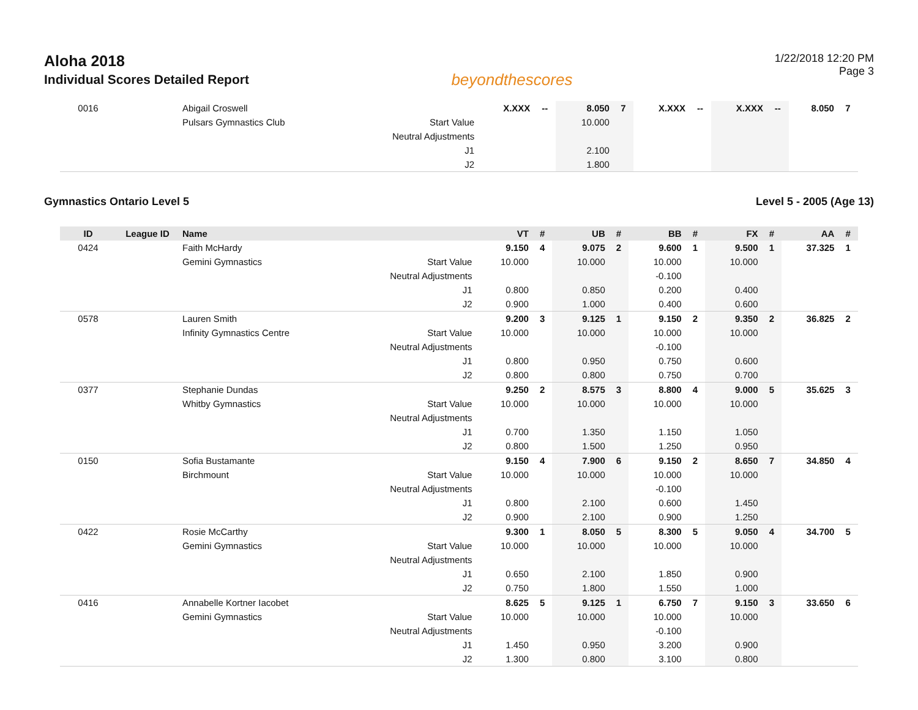Aloha 2018
Individual Scores Detailed Report
beyondthescores
1/22/2018 12:20 PM
Page 3
| 0016 | | Abigail Croswell | | X.XXX | -- | 8.050 | 7 | X.XXX | -- | X.XXX | -- | 8.050 | 7 |
| | | Pulsars Gymnastics Club | Start Value | | | 10.000 | | | | | | | |
| | | | Neutral Adjustments | | | | | | | | | | |
| | | | J1 | | | 2.100 | | | | | | | |
| | | | J2 | | | 1.800 | | | | | | | |
Gymnastics Ontario Level 5 Level 5 - 2005 (Age 13)
| ID | League ID | Name | | VT | # | UB | # | BB | # | FX | # | AA | # |
| --- | --- | --- | --- | --- | --- | --- | --- | --- | --- | --- | --- | --- | --- |
| 0424 | | Faith McHardy | | 9.150 | 4 | 9.075 | 2 | 9.600 | 1 | 9.500 | 1 | 37.325 | 1 |
| | | Gemini Gymnastics | Start Value | 10.000 | | 10.000 | | 10.000 | | 10.000 | | | |
| | | | Neutral Adjustments | | | | | -0.100 | | | | | |
| | | | J1 | 0.800 | | 0.850 | | 0.200 | | 0.400 | | | |
| | | | J2 | 0.900 | | 1.000 | | 0.400 | | 0.600 | | | |
| 0578 | | Lauren Smith | | 9.200 | 3 | 9.125 | 1 | 9.150 | 2 | 9.350 | 2 | 36.825 | 2 |
| | | Infinity Gymnastics Centre | Start Value | 10.000 | | 10.000 | | 10.000 | | 10.000 | | | |
| | | | Neutral Adjustments | | | | | -0.100 | | | | | |
| | | | J1 | 0.800 | | 0.950 | | 0.750 | | 0.600 | | | |
| | | | J2 | 0.800 | | 0.800 | | 0.750 | | 0.700 | | | |
| 0377 | | Stephanie Dundas | | 9.250 | 2 | 8.575 | 3 | 8.800 | 4 | 9.000 | 5 | 35.625 | 3 |
| | | Whitby Gymnastics | Start Value | 10.000 | | 10.000 | | 10.000 | | 10.000 | | | |
| | | | Neutral Adjustments | | | | | | | | | | |
| | | | J1 | 0.700 | | 1.350 | | 1.150 | | 1.050 | | | |
| | | | J2 | 0.800 | | 1.500 | | 1.250 | | 0.950 | | | |
| 0150 | | Sofia Bustamante | | 9.150 | 4 | 7.900 | 6 | 9.150 | 2 | 8.650 | 7 | 34.850 | 4 |
| | | Birchmount | Start Value | 10.000 | | 10.000 | | 10.000 | | 10.000 | | | |
| | | | Neutral Adjustments | | | | | -0.100 | | | | | |
| | | | J1 | 0.800 | | 2.100 | | 0.600 | | 1.450 | | | |
| | | | J2 | 0.900 | | 2.100 | | 0.900 | | 1.250 | | | |
| 0422 | | Rosie McCarthy | | 9.300 | 1 | 8.050 | 5 | 8.300 | 5 | 9.050 | 4 | 34.700 | 5 |
| | | Gemini Gymnastics | Start Value | 10.000 | | 10.000 | | 10.000 | | 10.000 | | | |
| | | | Neutral Adjustments | | | | | | | | | | |
| | | | J1 | 0.650 | | 2.100 | | 1.850 | | 0.900 | | | |
| | | | J2 | 0.750 | | 1.800 | | 1.550 | | 1.000 | | | |
| 0416 | | Annabelle Kortner Iacobet | | 8.625 | 5 | 9.125 | 1 | 6.750 | 7 | 9.150 | 3 | 33.650 | 6 |
| | | Gemini Gymnastics | Start Value | 10.000 | | 10.000 | | 10.000 | | 10.000 | | | |
| | | | Neutral Adjustments | | | | | -0.100 | | | | | |
| | | | J1 | 1.450 | | 0.950 | | 3.200 | | 0.900 | | | |
| | | | J2 | 1.300 | | 0.800 | | 3.100 | | 0.800 | | | |